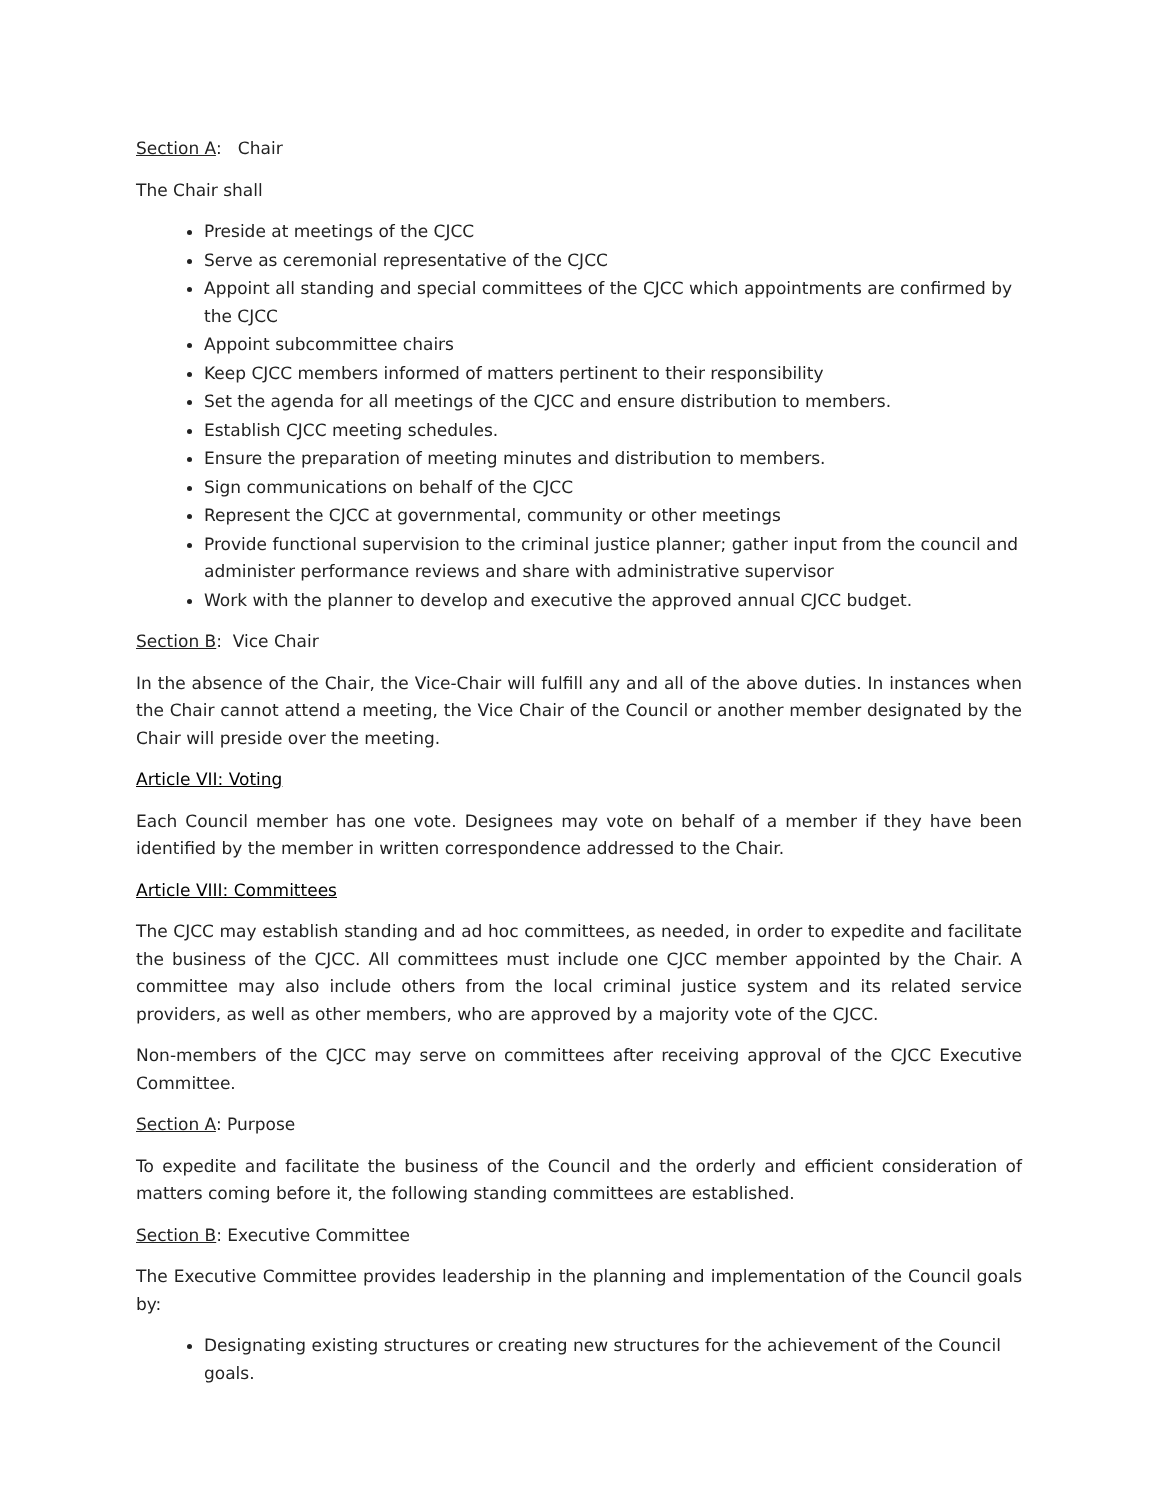Section A: Chair
The Chair shall
Preside at meetings of the CJCC
Serve as ceremonial representative of the CJCC
Appoint all standing and special committees of the CJCC which appointments are confirmed by the CJCC
Appoint subcommittee chairs
Keep CJCC members informed of matters pertinent to their responsibility
Set the agenda for all meetings of the CJCC and ensure distribution to members.
Establish CJCC meeting schedules.
Ensure the preparation of meeting minutes and distribution to members.
Sign communications on behalf of the CJCC
Represent the CJCC at governmental, community or other meetings
Provide functional supervision to the criminal justice planner; gather input from the council and administer performance reviews and share with administrative supervisor
Work with the planner to develop and executive the approved annual CJCC budget.
Section B: Vice Chair
In the absence of the Chair, the Vice-Chair will fulfill any and all of the above duties. In instances when the Chair cannot attend a meeting, the Vice Chair of the Council or another member designated by the Chair will preside over the meeting.
Article VII: Voting
Each Council member has one vote. Designees may vote on behalf of a member if they have been identified by the member in written correspondence addressed to the Chair.
Article VIII: Committees
The CJCC may establish standing and ad hoc committees, as needed, in order to expedite and facilitate the business of the CJCC. All committees must include one CJCC member appointed by the Chair. A committee may also include others from the local criminal justice system and its related service providers, as well as other members, who are approved by a majority vote of the CJCC.
Non-members of the CJCC may serve on committees after receiving approval of the CJCC Executive Committee.
Section A: Purpose
To expedite and facilitate the business of the Council and the orderly and efficient consideration of matters coming before it, the following standing committees are established.
Section B: Executive Committee
The Executive Committee provides leadership in the planning and implementation of the Council goals by:
Designating existing structures or creating new structures for the achievement of the Council goals.